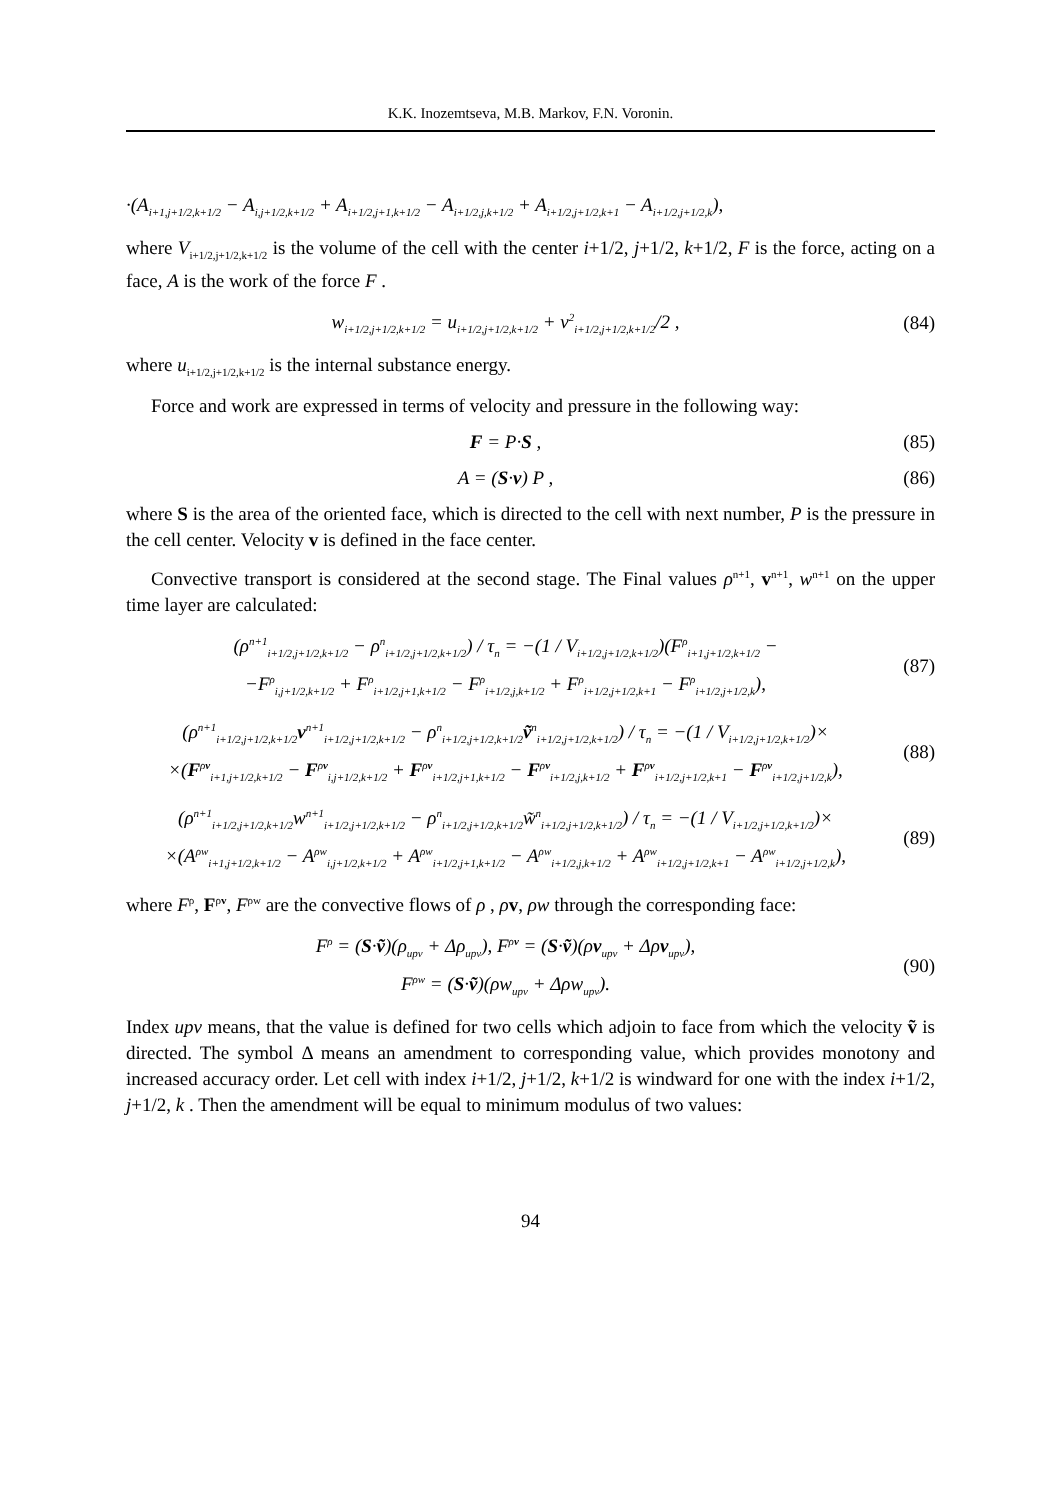K.K. Inozemtseva, M.B. Markov, F.N. Voronin.
·(A<sub>i+1,j+1/2,k+1/2</sub> − A<sub>i,j+1/2,k+1/2</sub> + A<sub>i+1/2,j+1,k+1/2</sub> − A<sub>i+1/2,j,k+1/2</sub> + A<sub>i+1/2,j+1/2,k+1</sub> − A<sub>i+1/2,j+1/2,k</sub>),
where V<sub>i+1/2,j+1/2,k+1/2</sub> is the volume of the cell with the center i+1/2, j+1/2, k+1/2, F is the force, acting on a face, A is the work of the force F .
w<sub>i+1/2,j+1/2,k+1/2</sub> = u<sub>i+1/2,j+1/2,k+1/2</sub> + v<sup>2</sup><sub>i+1/2,j+1/2,k+1/2</sub>/2 ,
(84)
where u<sub>i+1/2,j+1/2,k+1/2</sub> is the internal substance energy.
Force and work are expressed in terms of velocity and pressure in the following way:
F = P·S , (85)
A = (S·v) P , (86)
where S is the area of the oriented face, which is directed to the cell with next number, P is the pressure in the cell center. Velocity v is defined in the face center.
Convective transport is considered at the second stage. The Final values ρ<sup>n+1</sup>, v<sup>n+1</sup>, w<sup>n+1</sup> on the upper time layer are calculated:
(ρ<sup>n+1</sup><sub>i+1/2,j+1/2,k+1/2</sub> − ρ<sup>n</sup><sub>i+1/2,j+1/2,k+1/2</sub>) / τ<sub>n</sub> = −(1 / V<sub>i+1/2,j+1/2,k+1/2</sub>)(F<sup>ρ</sup><sub>i+1,j+1/2,k+1/2</sub> −
−F<sup>ρ</sup><sub>i,j+1/2,k+1/2</sub> + F<sup>ρ</sup><sub>i+1/2,j+1,k+1/2</sub> − F<sup>ρ</sup><sub>i+1/2,j,k+1/2</sub> + F<sup>ρ</sup><sub>i+1/2,j+1/2,k+1</sub> − F<sup>ρ</sup><sub>i+1/2,j+1/2,k</sub>),
(87)
(ρ<sup>n+1</sup><sub>i+1/2,j+1/2,k+1/2</sub>v<sup>n+1</sup><sub>i+1/2,j+1/2,k+1/2</sub> − ρ<sup>n</sup><sub>i+1/2,j+1/2,k+1/2</sub>ṽ<sup>n</sup><sub>i+1/2,j+1/2,k+1/2</sub>) / τ<sub>n</sub> = −(1 / V<sub>i+1/2,j+1/2,k+1/2</sub>)×
×(F<sup>ρv</sup><sub>i+1,j+1/2,k+1/2</sub> − F<sup>ρv</sup><sub>i,j+1/2,k+1/2</sub> + F<sup>ρv</sup><sub>i+1/2,j+1,k+1/2</sub> − F<sup>ρv</sup><sub>i+1/2,j,k+1/2</sub> + F<sup>ρv</sup><sub>i+1/2,j+1/2,k+1</sub> − F<sup>ρv</sup><sub>i+1/2,j+1/2,k</sub>),
(88)
(ρ<sup>n+1</sup><sub>i+1/2,j+1/2,k+1/2</sub>w<sup>n+1</sup><sub>i+1/2,j+1/2,k+1/2</sub> − ρ<sup>n</sup><sub>i+1/2,j+1/2,k+1/2</sub>w̃<sup>n</sup><sub>i+1/2,j+1/2,k+1/2</sub>) / τ<sub>n</sub> = −(1 / V<sub>i+1/2,j+1/2,k+1/2</sub>)×
×(A<sup>ρw</sup><sub>i+1,j+1/2,k+1/2</sub> − A<sup>ρw</sup><sub>i,j+1/2,k+1/2</sub> + A<sup>ρw</sup><sub>i+1/2,j+1,k+1/2</sub> − A<sup>ρw</sup><sub>i+1/2,j,k+1/2</sub> + A<sup>ρw</sup><sub>i+1/2,j+1/2,k+1</sub> − A<sup>ρw</sup><sub>i+1/2,j+1/2,k</sub>),
(89)
where F<sup>ρ</sup>, F<sup>ρv</sup>, F<sup>ρw</sup> are the convective flows of ρ , ρv, ρw through the corresponding face:
F<sup>ρ</sup> = (S·ṽ)(ρ<sub>upv</sub> + Δρ<sub>upv</sub>), F<sup>ρv</sup> = (S·ṽ)(ρv<sub>upv</sub> + Δρv<sub>upv</sub>),
F<sup>ρw</sup> = (S·ṽ)(ρw<sub>upv</sub> + Δρw<sub>upv</sub>).
(90)
Index upv means, that the value is defined for two cells which adjoin to face from which the velocity ṽ is directed. The symbol Δ means an amendment to corresponding value, which provides monotony and increased accuracy order. Let cell with index i+1/2, j+1/2, k+1/2 is windward for one with the index i+1/2, j+1/2, k . Then the amendment will be equal to minimum modulus of two values:
94